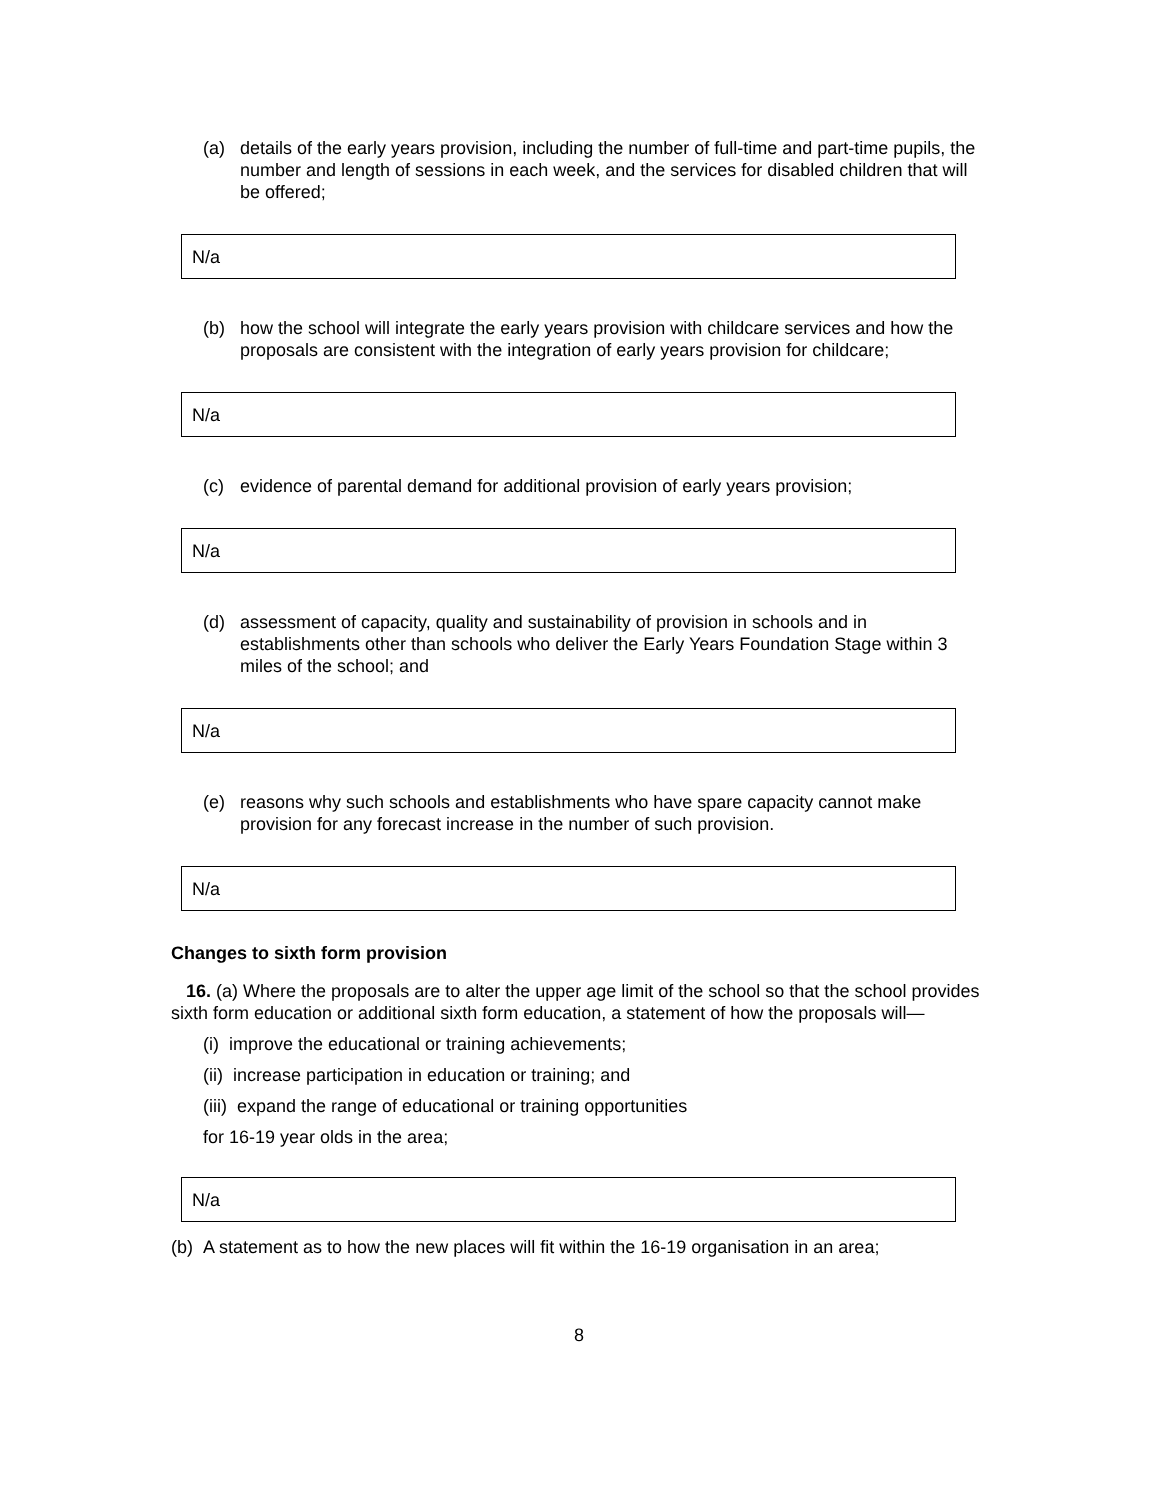(a) details of the early years provision, including the number of full-time and part-time pupils, the number and length of sessions in each week, and the services for disabled children that will be offered;
N/a
(b) how the school will integrate the early years provision with childcare services and how the proposals are consistent with the integration of early years provision for childcare;
N/a
(c) evidence of parental demand for additional provision of early years provision;
N/a
(d) assessment of capacity, quality and sustainability of provision in schools and in establishments other than schools who deliver the Early Years Foundation Stage within 3 miles of the school; and
N/a
(e) reasons why such schools and establishments who have spare capacity cannot make provision for any forecast increase in the number of such provision.
N/a
Changes to sixth form provision
16. (a) Where the proposals are to alter the upper age limit of the school so that the school provides sixth form education or additional sixth form education, a statement of how the proposals will—
(i) improve the educational or training achievements;
(ii) increase participation in education or training; and
(iii) expand the range of educational or training opportunities
for 16-19 year olds in the area;
N/a
(b) A statement as to how the new places will fit within the 16-19 organisation in an area;
8